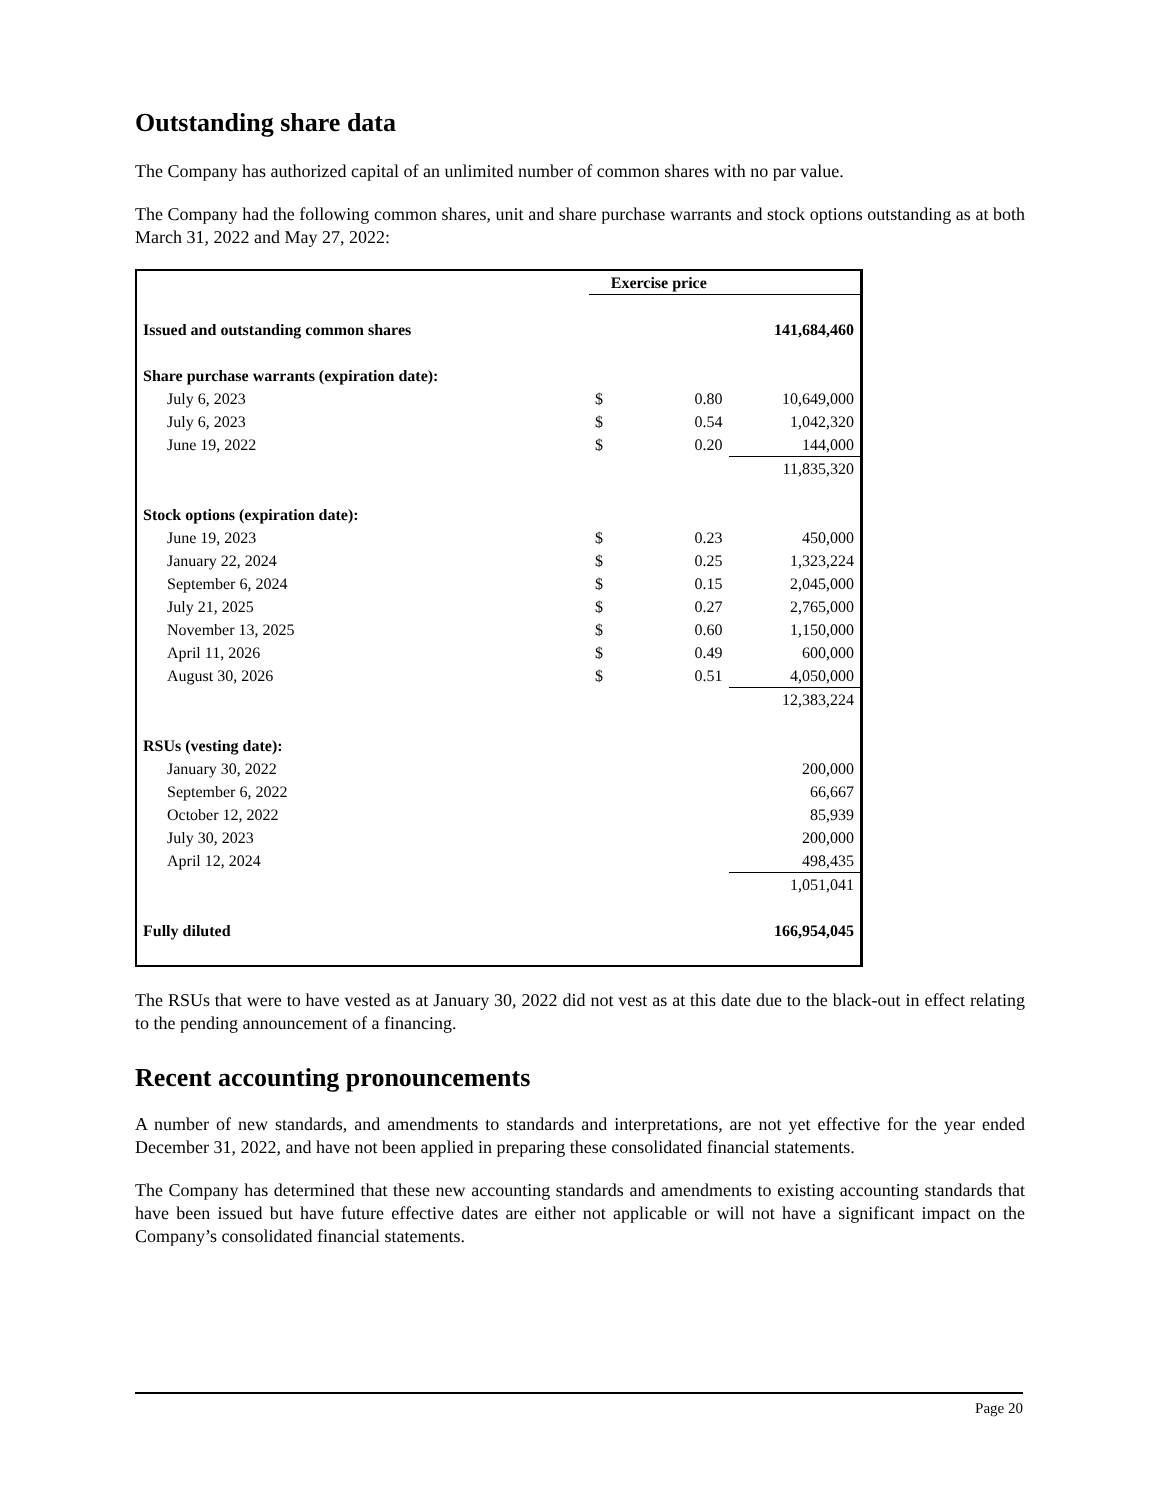Outstanding share data
The Company has authorized capital of an unlimited number of common shares with no par value.
The Company had the following common shares, unit and share purchase warrants and stock options outstanding as at both March 31, 2022 and May 27, 2022:
| | Exercise price | | |
| Issued and outstanding common shares | | | 141,684,460 |
| Share purchase warrants (expiration date): | | | |
| July 6, 2023 | $ | 0.80 | 10,649,000 |
| July 6, 2023 | $ | 0.54 | 1,042,320 |
| June 19, 2022 | $ | 0.20 | 144,000 |
| | | | 11,835,320 |
| Stock options (expiration date): | | | |
| June 19, 2023 | $ | 0.23 | 450,000 |
| January 22, 2024 | $ | 0.25 | 1,323,224 |
| September 6, 2024 | $ | 0.15 | 2,045,000 |
| July 21, 2025 | $ | 0.27 | 2,765,000 |
| November 13, 2025 | $ | 0.60 | 1,150,000 |
| April 11, 2026 | $ | 0.49 | 600,000 |
| August 30, 2026 | $ | 0.51 | 4,050,000 |
| | | | 12,383,224 |
| RSUs (vesting date): | | | |
| January 30, 2022 | | | 200,000 |
| September 6, 2022 | | | 66,667 |
| October 12, 2022 | | | 85,939 |
| July 30, 2023 | | | 200,000 |
| April 12, 2024 | | | 498,435 |
| | | | 1,051,041 |
| Fully diluted | | | 166,954,045 |
The RSUs that were to have vested as at January 30, 2022 did not vest as at this date due to the black-out in effect relating to the pending announcement of a financing.
Recent accounting pronouncements
A number of new standards, and amendments to standards and interpretations, are not yet effective for the year ended December 31, 2022, and have not been applied in preparing these consolidated financial statements.
The Company has determined that these new accounting standards and amendments to existing accounting standards that have been issued but have future effective dates are either not applicable or will not have a significant impact on the Company’s consolidated financial statements.
Page 20